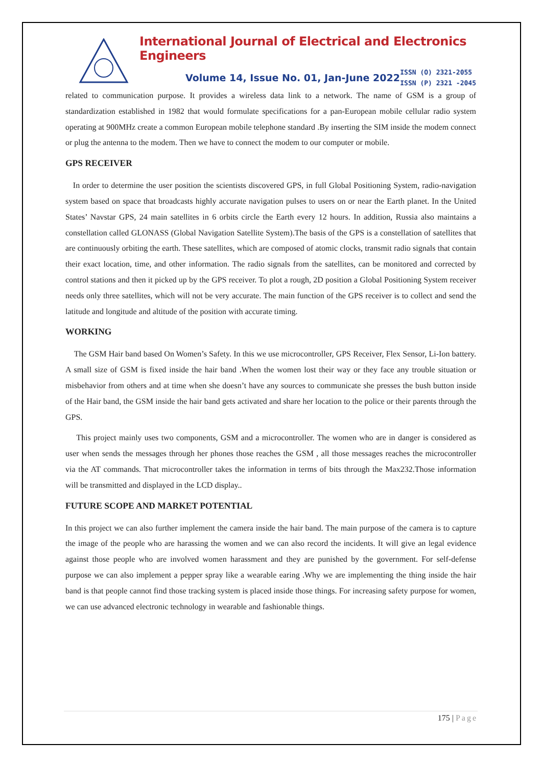International Journal of Electrical and Electronics Engineers
Volume 14, Issue No. 01, Jan-June 2022
ISSN (O) 2321-2055
ISSN (P) 2321 -2045
related to communication purpose. It provides a wireless data link to a network. The name of GSM is a group of standardization established in 1982 that would formulate specifications for a pan-European mobile cellular radio system operating at 900MHz create a common European mobile telephone standard .By inserting the SIM inside the modem connect or plug the antenna to the modem. Then we have to connect the modem to our computer or mobile.
GPS RECEIVER
In order to determine the user position the scientists discovered GPS, in full Global Positioning System, radio-navigation system based on space that broadcasts highly accurate navigation pulses to users on or near the Earth planet. In the United States’ Navstar GPS, 24 main satellites in 6 orbits circle the Earth every 12 hours. In addition, Russia also maintains a constellation called GLONASS (Global Navigation Satellite System).The basis of the GPS is a constellation of satellites that are continuously orbiting the earth. These satellites, which are composed of atomic clocks, transmit radio signals that contain their exact location, time, and other information. The radio signals from the satellites, can be monitored and corrected by control stations and then it picked up by the GPS receiver. To plot a rough, 2D position a Global Positioning System receiver needs only three satellites, which will not be very accurate. The main function of the GPS receiver is to collect and send the latitude and longitude and altitude of the position with accurate timing.
WORKING
The GSM Hair band based On Women’s Safety. In this we use microcontroller, GPS Receiver, Flex Sensor, Li-Ion battery. A small size of GSM is fixed inside the hair band .When the women lost their way or they face any trouble situation or misbehavior from others and at time when she doesn’t have any sources to communicate she presses the bush button inside of the Hair band, the GSM inside the hair band gets activated and share her location to the police or their parents through the GPS.
This project mainly uses two components, GSM and a microcontroller. The women who are in danger is considered as user when sends the messages through her phones those reaches the GSM , all those messages reaches the microcontroller via the AT commands. That microcontroller takes the information in terms of bits through the Max232.Those information will be transmitted and displayed in the LCD display..
FUTURE SCOPE AND MARKET POTENTIAL
In this project we can also further implement the camera inside the hair band. The main purpose of the camera is to capture the image of the people who are harassing the women and we can also record the incidents. It will give an legal evidence against those people who are involved women harassment and they are punished by the government. For self-defense purpose we can also implement a pepper spray like a wearable earing .Why we are implementing the thing inside the hair band is that people cannot find those tracking system is placed inside those things. For increasing safety purpose for women, we can use advanced electronic technology in wearable and fashionable things.
175 | Page